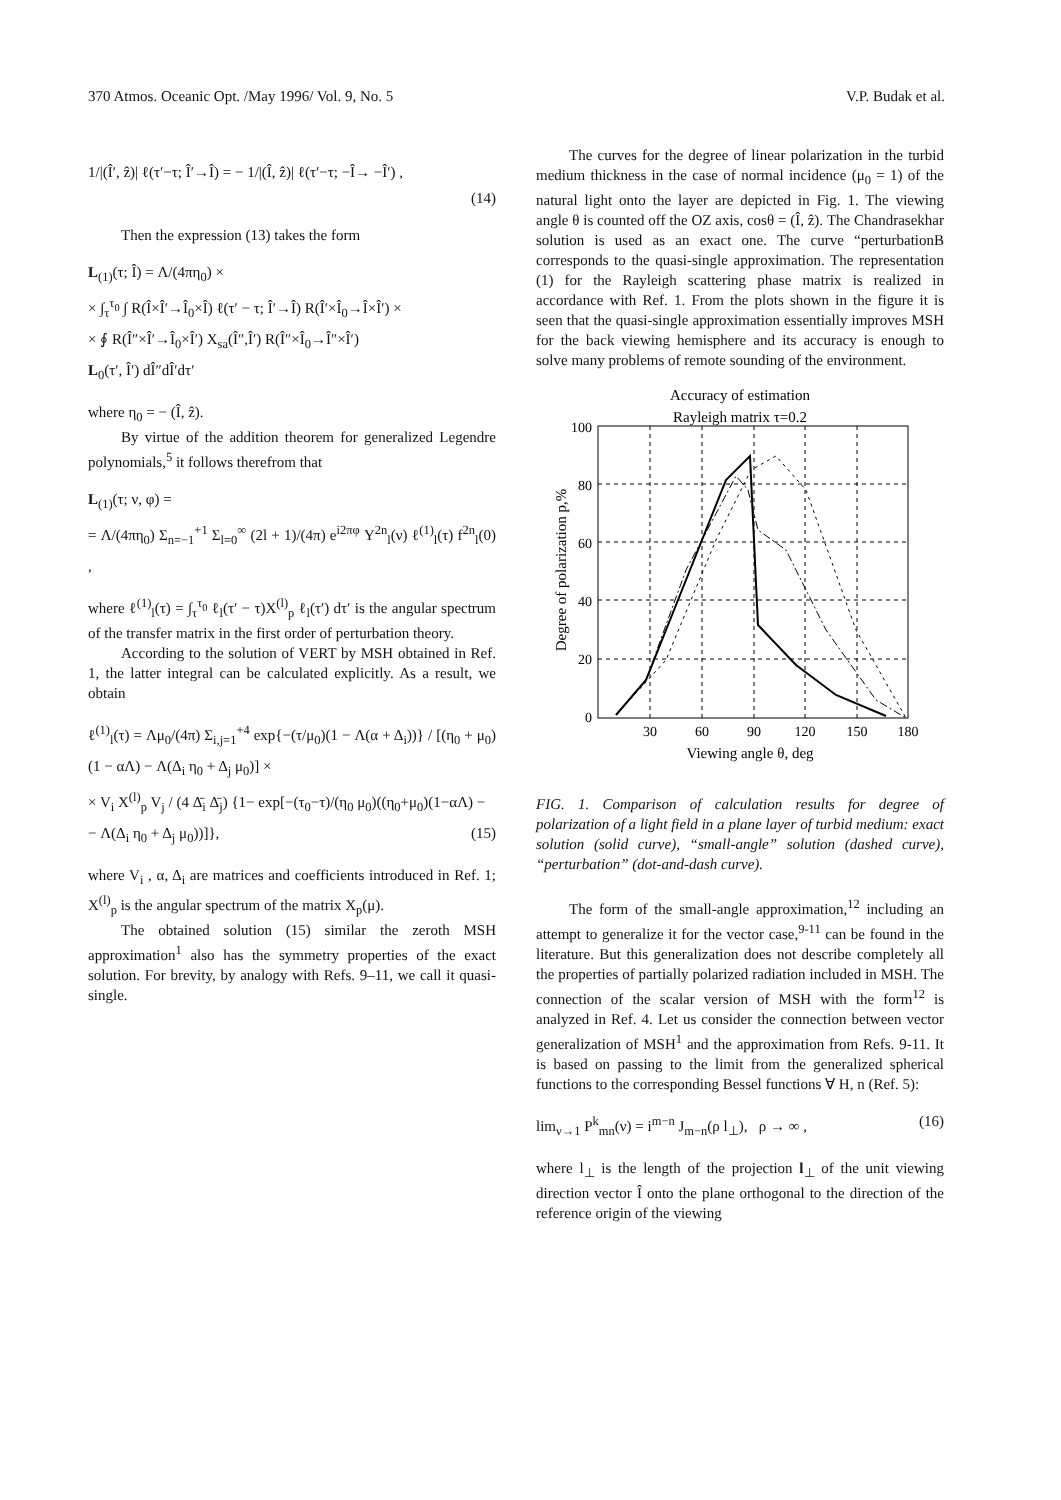370 Atmos. Oceanic Opt. /May 1996/ Vol. 9, No. 5 V.P. Budak et al.
1/|(Î′, ẑ)| ℓ(τ′−τ; Î′→Î) = − 1/|(Î, ẑ)| ℓ(τ′−τ; −Î→ −Î′) ,
(14)
Then the expression (13) takes the form
L<sub>(1)</sub>(τ; Î) = Λ/(4πη<sub>0</sub>) ×
× ∫<sub>τ</sub><sup>τ<sub>0</sub></sup> ∫ R(Î×Î′→Î<sub>0</sub>×Î) ℓ(τ′ − τ; Î′→Î) R(Î′×Î<sub>0</sub>→Î×Î′) ×
× ∮ R(Î″×Î′→Î<sub>0</sub>×Î′) X<sub>sa</sub>(Î″,Î′) R(Î″×Î<sub>0</sub>→Î″×Î′)
L<sub>0</sub>(τ′, Î′) dÎ″dÎ′dτ′
where η<sub>0</sub> = − (Î, ẑ).
By virtue of the addition theorem for generalized Legendre polynomials,<sup>5</sup> it follows therefrom that
L<sub>(1)</sub>(τ; ν, φ) =
= Λ/(4πη<sub>0</sub>) Σ<sub>n=−1</sub><sup>+1</sup> Σ<sub>l=0</sub><sup>∞</sup> (2l + 1)/(4π) e<sup>i2πφ</sup> Y<sup>2n</sup><sub>l</sub>(ν) ℓ<sup>(1)</sup><sub>l</sub>(τ) f<sup>2n</sup><sub>l</sub>(0) ,
where ℓ<sup>(1)</sup><sub>l</sub>(τ) = ∫<sub>τ</sub><sup>τ<sub>0</sub></sup> ℓ<sub>l</sub>(τ′ − τ)X<sup>(l)</sup><sub>p</sub> ℓ<sub>l</sub>(τ′) dτ′ is the angular spectrum of the transfer matrix in the first order of perturbation theory.
According to the solution of VERT by MSH obtained in Ref. 1, the latter integral can be calculated explicitly. As a result, we obtain
ℓ<sup>(1)</sup><sub>l</sub>(τ) = Λμ<sub>0</sub>/(4π) Σ<sub>i,j=1</sub><sup>+4</sup> exp{−(τ/μ<sub>0</sub>)(1 − Λ(α + Δ<sub>i</sub>))} / [(η<sub>0</sub> + μ<sub>0</sub>)(1 − αΛ) − Λ(Δ<sub>i</sub> η<sub>0</sub> + Δ<sub>j</sub> μ<sub>0</sub>)] ×
× V<sub>i</sub> X<sup>(l)</sup><sub>p</sub> V<sub>j</sub> / (4 Δ̄<sub>i</sub> Δ̄<sub>j</sub>) {1− exp[−(τ<sub>0</sub>−τ)/(η<sub>0</sub> μ<sub>0</sub>)((η<sub>0</sub>+μ<sub>0</sub>)(1−αΛ) −
− Λ(Δ<sub>i</sub> η<sub>0</sub> + Δ<sub>j</sub> μ<sub>0</sub>))]}, (15)
where V<sub>i</sub> , α, Δ<sub>i</sub> are matrices and coefficients introduced in Ref. 1; X<sup>(l)</sup><sub>p</sub> is the angular spectrum of the matrix X<sub>p</sub>(μ).
The obtained solution (15) similar the zeroth MSH approximation<sup>1</sup> also has the symmetry properties of the exact solution. For brevity, by analogy with Refs. 9–11, we call it quasi-single.
The curves for the degree of linear polarization in the turbid medium thickness in the case of normal incidence (μ<sub>0</sub> = 1) of the natural light onto the layer are depicted in Fig. 1. The viewing angle θ is counted off the OZ axis, cosθ = (Î, ẑ). The Chandrasekhar solution is used as an exact one. The curve “perturbationB corresponds to the quasi-single approximation. The representation (1) for the Rayleigh scattering phase matrix is realized in accordance with Ref. 1. From the plots shown in the figure it is seen that the quasi-single approximation essentially improves MSH for the back viewing hemisphere and its accuracy is enough to solve many problems of remote sounding of the environment.
Accuracy of estimation
Rayleigh matrix τ=0.2
0
20
40
60
80
100
30
60
90
120
150
180
Viewing angle θ, deg
Degree of polarization p,%
FIG. 1. Comparison of calculation results for degree of polarization of a light field in a plane layer of turbid medium: exact solution (solid curve), “small-angle” solution (dashed curve), “perturbation” (dot-and-dash curve).
The form of the small-angle approximation,<sup>12</sup> including an attempt to generalize it for the vector case,<sup>9-11</sup> can be found in the literature. But this generalization does not describe completely all the properties of partially polarized radiation included in MSH. The connection of the scalar version of MSH with the form<sup>12</sup> is analyzed in Ref. 4. Let us consider the connection between vector generalization of MSH<sup>1</sup> and the approximation from Refs. 9-11. It is based on passing to the limit from the generalized spherical functions to the corresponding Bessel functions ∀ H, n (Ref. 5):
lim<sub>ν→1</sub> P<sup>k</sup><sub>mn</sub>(ν) = i<sup>m−n</sup> J<sub>m−n</sub>(ρ l<sub>⊥</sub>), ρ → ∞ , (16)
where l<sub>⊥</sub> is the length of the projection l<sub>⊥</sub> of the unit viewing direction vector Î onto the plane orthogonal to the direction of the reference origin of the viewing